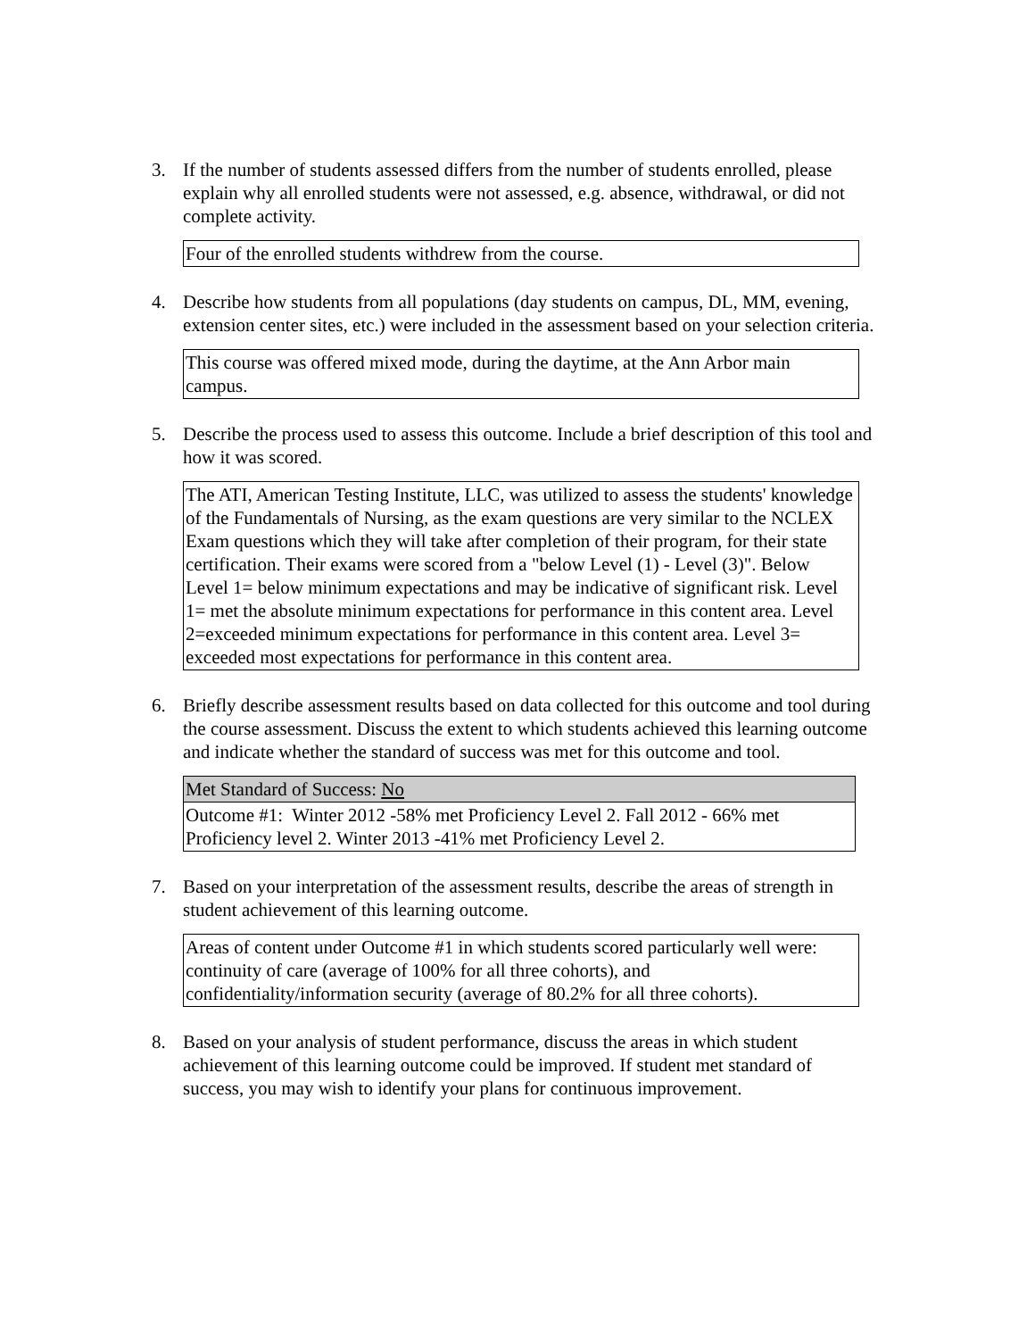3. If the number of students assessed differs from the number of students enrolled, please explain why all enrolled students were not assessed, e.g. absence, withdrawal, or did not complete activity.
Four of the enrolled students withdrew from the course.
4. Describe how students from all populations (day students on campus, DL, MM, evening, extension center sites, etc.) were included in the assessment based on your selection criteria.
This course was offered mixed mode, during the daytime, at the Ann Arbor main campus.
5. Describe the process used to assess this outcome. Include a brief description of this tool and how it was scored.
The ATI, American Testing Institute, LLC, was utilized to assess the students' knowledge of the Fundamentals of Nursing, as the exam questions are very similar to the NCLEX Exam questions which they will take after completion of their program, for their state certification. Their exams were scored from a "below Level (1) - Level (3)". Below Level 1= below minimum expectations and may be indicative of significant risk. Level 1= met the absolute minimum expectations for performance in this content area. Level 2=exceeded minimum expectations for performance in this content area. Level 3= exceeded most expectations for performance in this content area.
6. Briefly describe assessment results based on data collected for this outcome and tool during the course assessment. Discuss the extent to which students achieved this learning outcome and indicate whether the standard of success was met for this outcome and tool.
Met Standard of Success: No
Outcome #1: Winter 2012 -58% met Proficiency Level 2. Fall 2012 - 66% met Proficiency level 2. Winter 2013 -41% met Proficiency Level 2.
7. Based on your interpretation of the assessment results, describe the areas of strength in student achievement of this learning outcome.
Areas of content under Outcome #1 in which students scored particularly well were: continuity of care (average of 100% for all three cohorts), and confidentiality/information security (average of 80.2% for all three cohorts).
8. Based on your analysis of student performance, discuss the areas in which student achievement of this learning outcome could be improved. If student met standard of success, you may wish to identify your plans for continuous improvement.